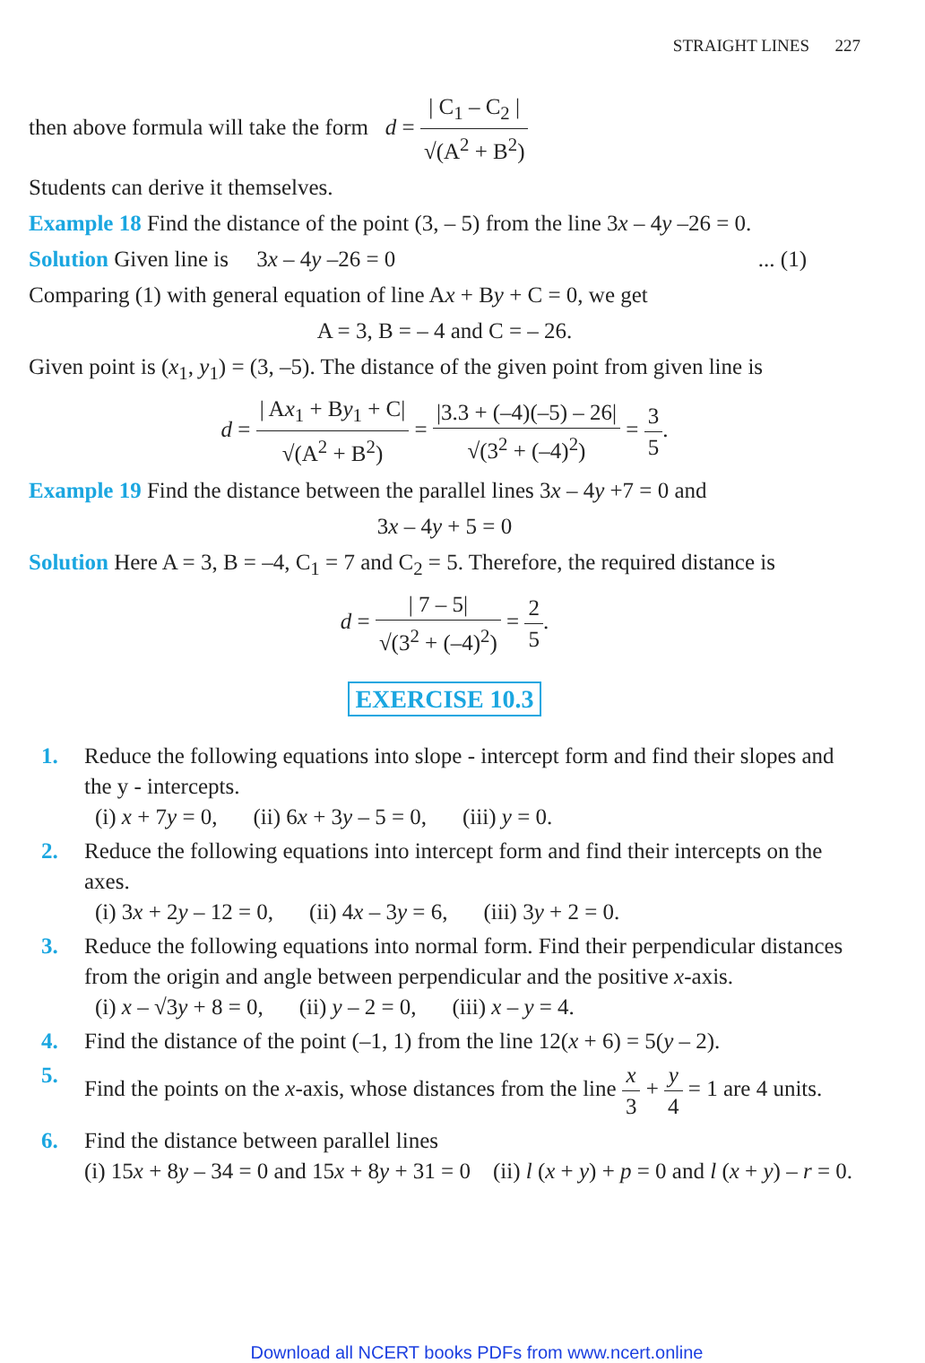STRAIGHT LINES 227
then above formula will take the form d = | C<sub>1</sub> – C<sub>2</sub> | √(A<sup>2</sup> + B<sup>2</sup>)
Students can derive it themselves.
Example 18 Find the distance of the point (3, – 5) from the line 3x – 4y –26 = 0.
Solution Given line is 3x – 4y –26 = 0 ... (1)
Comparing (1) with general equation of line Ax + By + C = 0, we get
A = 3, B = – 4 and C = – 26.
Given point is (x<sub>1</sub>, y<sub>1</sub>) = (3, –5). The distance of the given point from given line is
d = | Ax<sub>1</sub> + By<sub>1</sub> + C| √(A<sup>2</sup> + B<sup>2</sup>) = |3.3 + (–4)(–5) – 26| √(3<sup>2</sup> + (–4)<sup>2</sup>) = 3 5.
Example 19 Find the distance between the parallel lines 3x – 4y +7 = 0 and
3x – 4y + 5 = 0
Solution Here A = 3, B = –4, C<sub>1</sub> = 7 and C<sub>2</sub> = 5. Therefore, the required distance is
d = | 7 – 5| √(3<sup>2</sup> + (–4)<sup>2</sup>) = 2 5.
EXERCISE 10.3
1. Reduce the following equations into slope - intercept form and find their slopes and the y - intercepts.
(i) x + 7y = 0, (ii) 6x + 3y – 5 = 0, (iii) y = 0.
2. Reduce the following equations into intercept form and find their intercepts on the axes.
(i) 3x + 2y – 12 = 0, (ii) 4x – 3y = 6, (iii) 3y + 2 = 0.
3. Reduce the following equations into normal form. Find their perpendicular distances from the origin and angle between perpendicular and the positive x-axis.
(i) x – √3y + 8 = 0, (ii) y – 2 = 0, (iii) x – y = 4.
4. Find the distance of the point (–1, 1) from the line 12(x + 6) = 5(y – 2).
5. Find the points on the x-axis, whose distances from the line x 3 + y 4 = 1 are 4 units.
6. Find the distance between parallel lines
(i) 15x + 8y – 34 = 0 and 15x + 8y + 31 = 0 (ii) l (x + y) + p = 0 and l (x + y) – r = 0.
Download all NCERT books PDFs from www.ncert.online